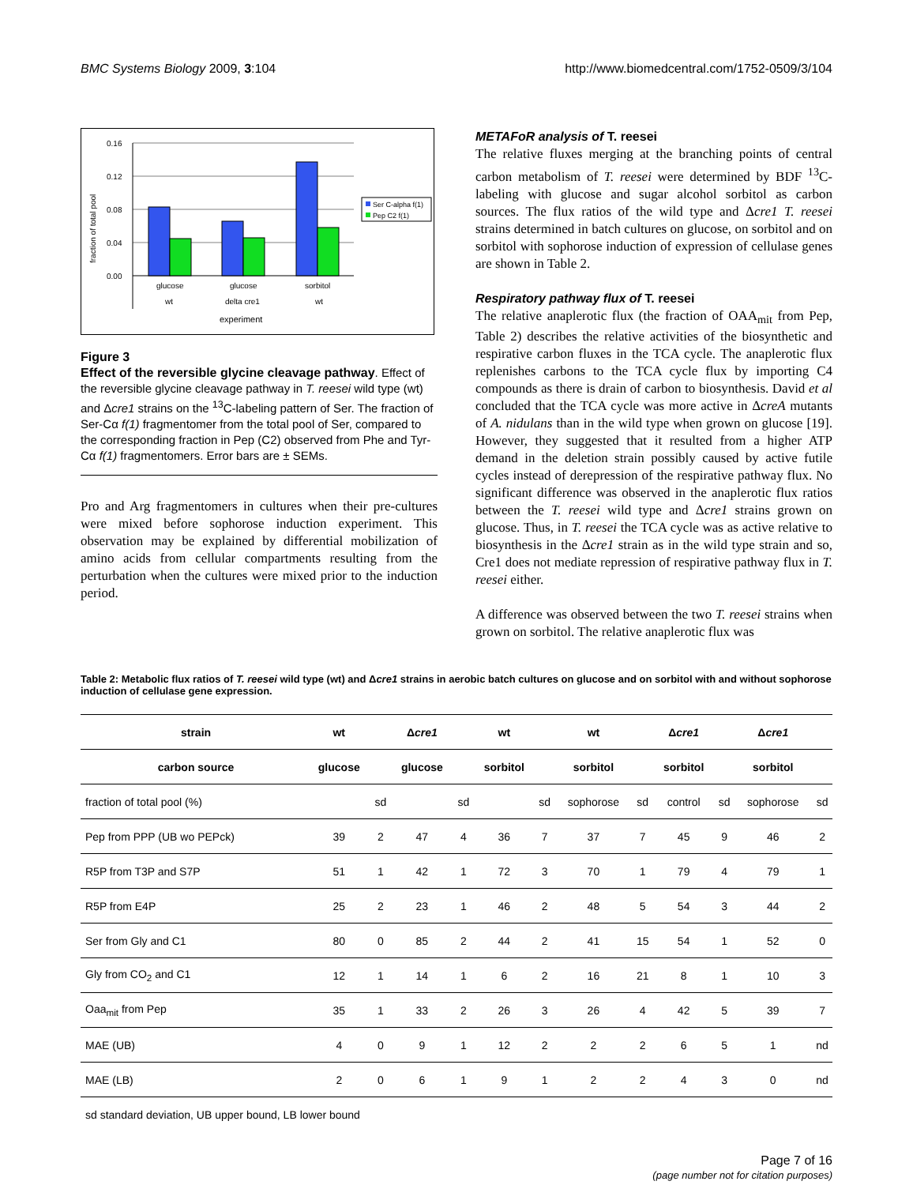BMC Systems Biology 2009, 3:104 http://www.biomedcentral.com/1752-0509/3/104
fraction of total pool
0.16
0.12
0.08
0.04
0.00
glucose
glucose
sorbitol
wt
delta cre1
wt
experiment
Ser C-alpha f(1)
Pep C2 f(1)
Figure 3
Effect of the reversible glycine cleavage pathway. Effect of the reversible glycine cleavage pathway in T. reesei wild type (wt) and Δcre1 strains on the <sup>13</sup>C-labeling pattern of Ser. The fraction of Ser-Cα f(1) fragmentomer from the total pool of Ser, compared to the corresponding fraction in Pep (C2) observed from Phe and Tyr-Cα f(1) fragmentomers. Error bars are ± SEMs.
Pro and Arg fragmentomers in cultures when their pre-cultures were mixed before sophorose induction experiment. This observation may be explained by differential mobilization of amino acids from cellular compartments resulting from the perturbation when the cultures were mixed prior to the induction period.
METAFoR analysis of T. reesei
The relative fluxes merging at the branching points of central carbon metabolism of T. reesei were determined by BDF <sup>13</sup>C-labeling with glucose and sugar alcohol sorbitol as carbon sources. The flux ratios of the wild type and Δcre1 T. reesei strains determined in batch cultures on glucose, on sorbitol and on sorbitol with sophorose induction of expression of cellulase genes are shown in Table 2.
Respiratory pathway flux of T. reesei
The relative anaplerotic flux (the fraction of OAA<sub>mit</sub> from Pep, Table 2) describes the relative activities of the biosynthetic and respirative carbon fluxes in the TCA cycle. The anaplerotic flux replenishes carbons to the TCA cycle flux by importing C4 compounds as there is drain of carbon to biosynthesis. David et al concluded that the TCA cycle was more active in ΔcreA mutants of A. nidulans than in the wild type when grown on glucose [19]. However, they suggested that it resulted from a higher ATP demand in the deletion strain possibly caused by active futile cycles instead of derepression of the respirative pathway flux. No significant difference was observed in the anaplerotic flux ratios between the T. reesei wild type and Δcre1 strains grown on glucose. Thus, in T. reesei the TCA cycle was as active relative to biosynthesis in the Δcre1 strain as in the wild type strain and so, Cre1 does not mediate repression of respirative pathway flux in T. reesei either.
A difference was observed between the two T. reesei strains when grown on sorbitol. The relative anaplerotic flux was
Table 2: Metabolic flux ratios of T. reesei wild type (wt) and Δcre1 strains in aerobic batch cultures on glucose and on sorbitol with and without sophorose induction of cellulase gene expression.
| strain | wt | | Δ cre1 | | wt | | wt | | Δ cre1 | | Δ cre1 | |
| --- | --- | --- | --- | --- | --- | --- | --- | --- | --- | --- | --- | --- |
| carbon source | glucose | | glucose | | sorbitol | | sorbitol | | sorbitol | | sorbitol | |
| fraction of total pool (%) | | sd | | sd | | sd | sophorose | sd | control | sd | sophorose | sd |
| Pep from PPP (UB wo PEPck) | 39 | 2 | 47 | 4 | 36 | 7 | 37 | 7 | 45 | 9 | 46 | 2 |
| R5P from T3P and S7P | 51 | 1 | 42 | 1 | 72 | 3 | 70 | 1 | 79 | 4 | 79 | 1 |
| R5P from E4P | 25 | 2 | 23 | 1 | 46 | 2 | 48 | 5 | 54 | 3 | 44 | 2 |
| Ser from Gly and C1 | 80 | 0 | 85 | 2 | 44 | 2 | 41 | 15 | 54 | 1 | 52 | 0 |
| Gly from CO<sub>2</sub> and C1 | 12 | 1 | 14 | 1 | 6 | 2 | 16 | 21 | 8 | 1 | 10 | 3 |
| Oaa<sub>mit</sub> from Pep | 35 | 1 | 33 | 2 | 26 | 3 | 26 | 4 | 42 | 5 | 39 | 7 |
| MAE (UB) | 4 | 0 | 9 | 1 | 12 | 2 | 2 | 2 | 6 | 5 | 1 | nd |
| MAE (LB) | 2 | 0 | 6 | 1 | 9 | 1 | 2 | 2 | 4 | 3 | 0 | nd |
sd standard deviation, UB upper bound, LB lower bound
Page 7 of 16
(page number not for citation purposes)